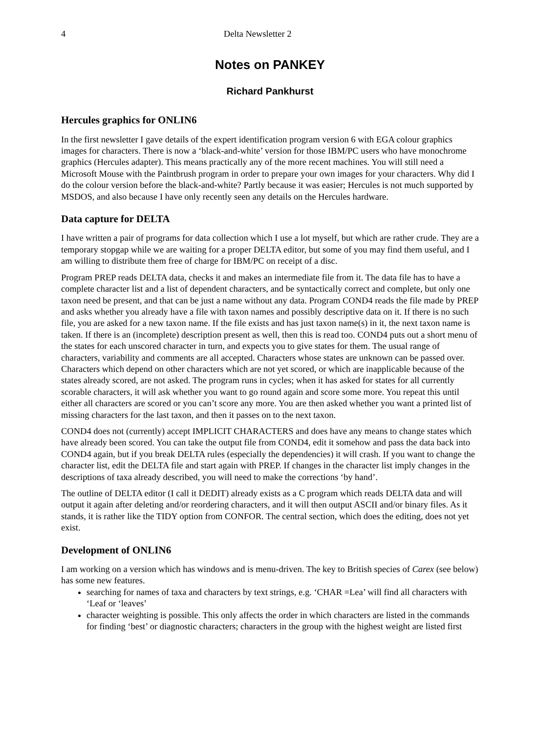4 Delta Newsletter 2
Notes on PANKEY
Richard Pankhurst
Hercules graphics for ONLIN6
In the first newsletter I gave details of the expert identification program version 6 with EGA colour graphics images for characters. There is now a ‘black-and-white’ version for those IBM/PC users who have monochrome graphics (Hercules adapter). This means practically any of the more recent machines. You will still need a Microsoft Mouse with the Paintbrush program in order to prepare your own images for your characters. Why did I do the colour version before the black-and-white? Partly because it was easier; Hercules is not much supported by MSDOS, and also because I have only recently seen any details on the Hercules hardware.
Data capture for DELTA
I have written a pair of programs for data collection which I use a lot myself, but which are rather crude. They are a temporary stopgap while we are waiting for a proper DELTA editor, but some of you may find them useful, and I am willing to distribute them free of charge for IBM/PC on receipt of a disc.
Program PREP reads DELTA data, checks it and makes an intermediate file from it. The data file has to have a complete character list and a list of dependent characters, and be syntactically correct and complete, but only one taxon need be present, and that can be just a name without any data. Program COND4 reads the file made by PREP and asks whether you already have a file with taxon names and possibly descriptive data on it. If there is no such file, you are asked for a new taxon name. If the file exists and has just taxon name(s) in it, the next taxon name is taken. If there is an (incomplete) description present as well, then this is read too. COND4 puts out a short menu of the states for each unscored character in turn, and expects you to give states for them. The usual range of characters, variability and comments are all accepted. Characters whose states are unknown can be passed over. Characters which depend on other characters which are not yet scored, or which are inapplicable because of the states already scored, are not asked. The program runs in cycles; when it has asked for states for all currently scorable characters, it will ask whether you want to go round again and score some more. You repeat this until either all characters are scored or you can’t score any more. You are then asked whether you want a printed list of missing characters for the last taxon, and then it passes on to the next taxon.
COND4 does not (currently) accept IMPLICIT CHARACTERS and does have any means to change states which have already been scored. You can take the output file from COND4, edit it somehow and pass the data back into COND4 again, but if you break DELTA rules (especially the dependencies) it will crash. If you want to change the character list, edit the DELTA file and start again with PREP. If changes in the character list imply changes in the descriptions of taxa already described, you will need to make the corrections ‘by hand’.
The outline of DELTA editor (I call it DEDIT) already exists as a C program which reads DELTA data and will output it again after deleting and/or reordering characters, and it will then output ASCII and/or binary files. As it stands, it is rather like the TIDY option from CONFOR. The central section, which does the editing, does not yet exist.
Development of ONLIN6
I am working on a version which has windows and is menu-driven. The key to British species of Carex (see below) has some new features.
searching for names of taxa and characters by text strings, e.g. ‘CHAR =Lea’ will find all characters with ‘Leaf or ‘leaves’
character weighting is possible. This only affects the order in which characters are listed in the commands for finding ‘best’ or diagnostic characters; characters in the group with the highest weight are listed first